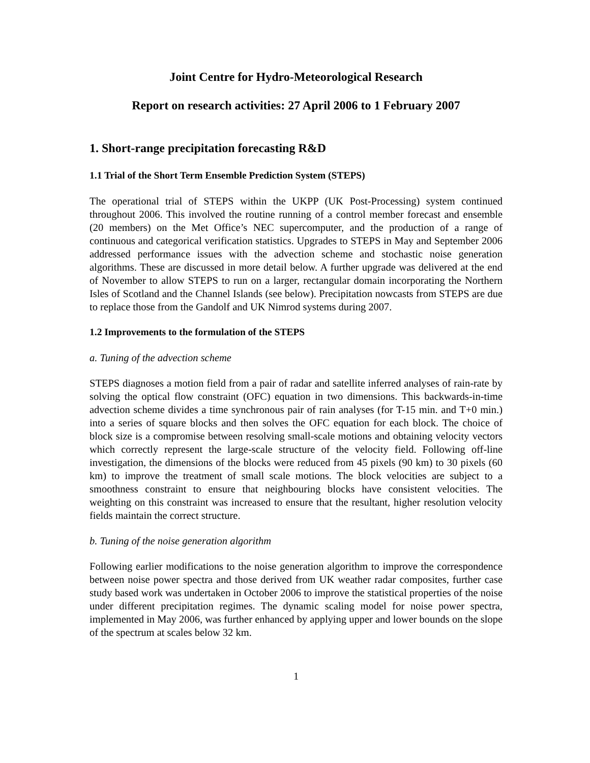Joint Centre for Hydro-Meteorological Research
Report on research activities: 27 April 2006 to 1 February 2007
1. Short-range precipitation forecasting R&D
1.1 Trial of the Short Term Ensemble Prediction System (STEPS)
The operational trial of STEPS within the UKPP (UK Post-Processing) system continued throughout 2006. This involved the routine running of a control member forecast and ensemble (20 members) on the Met Office’s NEC supercomputer, and the production of a range of continuous and categorical verification statistics. Upgrades to STEPS in May and September 2006 addressed performance issues with the advection scheme and stochastic noise generation algorithms. These are discussed in more detail below. A further upgrade was delivered at the end of November to allow STEPS to run on a larger, rectangular domain incorporating the Northern Isles of Scotland and the Channel Islands (see below). Precipitation nowcasts from STEPS are due to replace those from the Gandolf and UK Nimrod systems during 2007.
1.2 Improvements to the formulation of the STEPS
a. Tuning of the advection scheme
STEPS diagnoses a motion field from a pair of radar and satellite inferred analyses of rain-rate by solving the optical flow constraint (OFC) equation in two dimensions. This backwards-in-time advection scheme divides a time synchronous pair of rain analyses (for T-15 min. and T+0 min.) into a series of square blocks and then solves the OFC equation for each block. The choice of block size is a compromise between resolving small-scale motions and obtaining velocity vectors which correctly represent the large-scale structure of the velocity field. Following off-line investigation, the dimensions of the blocks were reduced from 45 pixels (90 km) to 30 pixels (60 km) to improve the treatment of small scale motions. The block velocities are subject to a smoothness constraint to ensure that neighbouring blocks have consistent velocities. The weighting on this constraint was increased to ensure that the resultant, higher resolution velocity fields maintain the correct structure.
b. Tuning of the noise generation algorithm
Following earlier modifications to the noise generation algorithm to improve the correspondence between noise power spectra and those derived from UK weather radar composites, further case study based work was undertaken in October 2006 to improve the statistical properties of the noise under different precipitation regimes. The dynamic scaling model for noise power spectra, implemented in May 2006, was further enhanced by applying upper and lower bounds on the slope of the spectrum at scales below 32 km.
1